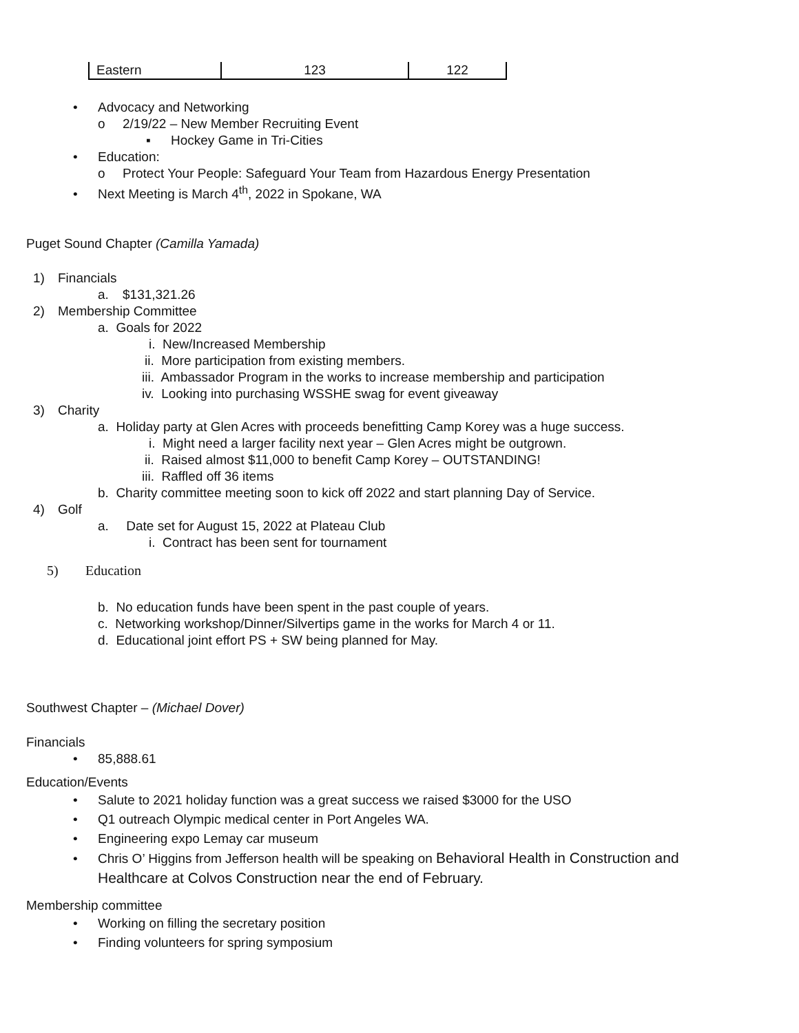| Eastern | 123 | 122 |
• Advocacy and Networking
o 2/19/22 – New Member Recruiting Event
▪ Hockey Game in Tri-Cities
• Education:
o Protect Your People: Safeguard Your Team from Hazardous Energy Presentation
• Next Meeting is March 4<sup>th</sup>, 2022 in Spokane, WA
Puget Sound Chapter (Camilla Yamada)
1) Financials
a. $131,321.26
2) Membership Committee
a. Goals for 2022
i. New/Increased Membership
ii. More participation from existing members.
iii. Ambassador Program in the works to increase membership and participation
iv. Looking into purchasing WSSHE swag for event giveaway
3) Charity
a. Holiday party at Glen Acres with proceeds benefitting Camp Korey was a huge success.
i. Might need a larger facility next year – Glen Acres might be outgrown.
ii. Raised almost $11,000 to benefit Camp Korey – OUTSTANDING!
iii. Raffled off 36 items
b. Charity committee meeting soon to kick off 2022 and start planning Day of Service.
4) Golf
a. Date set for August 15, 2022 at Plateau Club
i. Contract has been sent for tournament
5) Education
b. No education funds have been spent in the past couple of years.
c. Networking workshop/Dinner/Silvertips game in the works for March 4 or 11.
d. Educational joint effort PS + SW being planned for May.
Southwest Chapter – (Michael Dover)
Financials
• 85,888.61
Education/Events
• Salute to 2021 holiday function was a great success we raised $3000 for the USO
• Q1 outreach Olympic medical center in Port Angeles WA.
• Engineering expo Lemay car museum
• Chris O’ Higgins from Jefferson health will be speaking on Behavioral Health in Construction and
Healthcare at Colvos Construction near the end of February.
Membership committee
• Working on filling the secretary position
• Finding volunteers for spring symposium